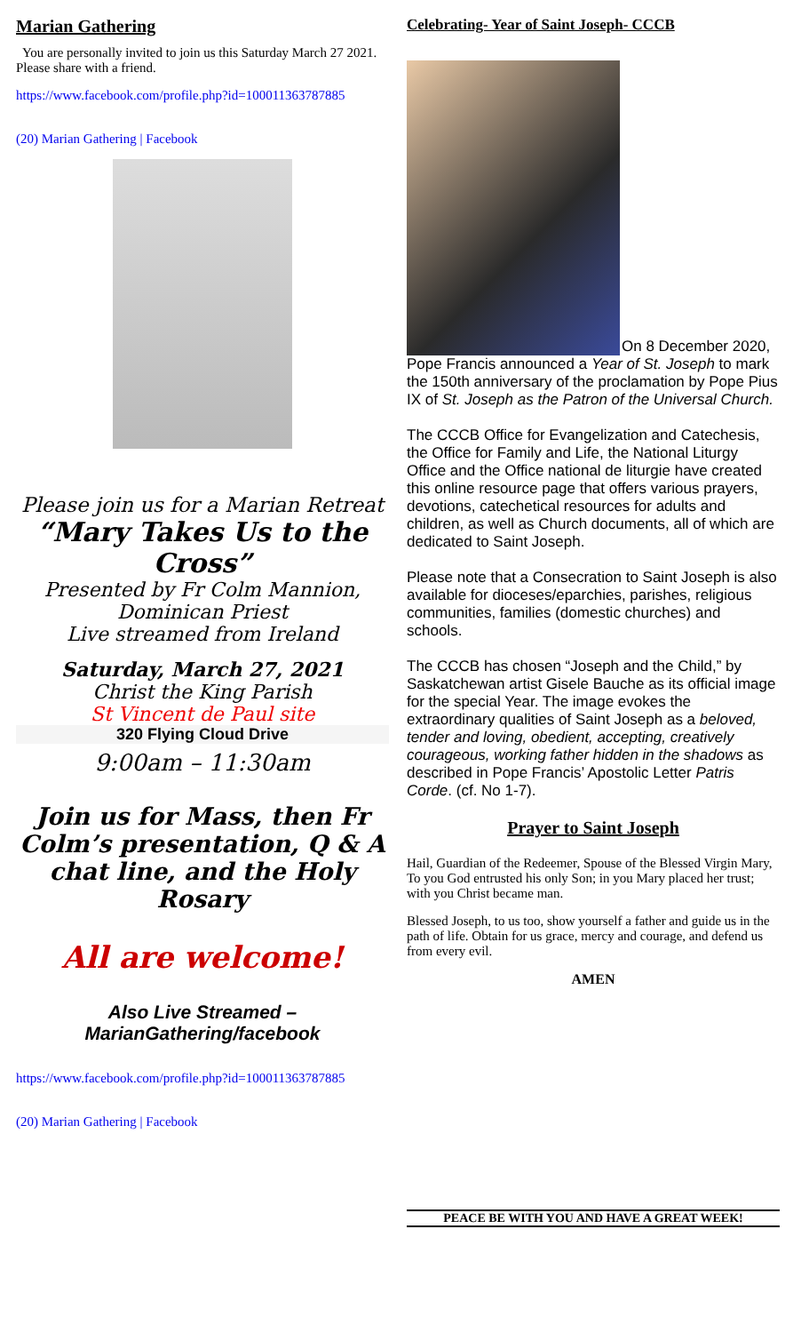Marian Gathering
You are personally invited to join us this Saturday March 27 2021. Please share with a friend.
https://www.facebook.com/profile.php?id=100011363787885
(20) Marian Gathering | Facebook
Please join us for a Marian Retreat
“Mary Takes Us to the Cross”
Presented by Fr Colm Mannion, Dominican Priest
Live streamed from Ireland
Saturday, March 27, 2021
Christ the King Parish
St Vincent de Paul site
320 Flying Cloud Drive
9:00am – 11:30am
Join us for Mass, then Fr Colm’s presentation, Q & A chat line, and the Holy Rosary
All are welcome!
Also Live Streamed – MarianGathering/facebook
https://www.facebook.com/profile.php?id=100011363787885
(20) Marian Gathering | Facebook
Celebrating- Year of Saint Joseph- CCCB
On 8 December 2020, Pope Francis announced a Year of St. Joseph to mark the 150th anniversary of the proclamation by Pope Pius IX of St. Joseph as the Patron of the Universal Church.
The CCCB Office for Evangelization and Catechesis, the Office for Family and Life, the National Liturgy Office and the Office national de liturgie have created this online resource page that offers various prayers, devotions, catechetical resources for adults and children, as well as Church documents, all of which are dedicated to Saint Joseph.
Please note that a Consecration to Saint Joseph is also available for dioceses/eparchies, parishes, religious communities, families (domestic churches) and schools.
The CCCB has chosen “Joseph and the Child,” by Saskatchewan artist Gisele Bauche as its official image for the special Year. The image evokes the extraordinary qualities of Saint Joseph as a beloved, tender and loving, obedient, accepting, creatively courageous, working father hidden in the shadows as described in Pope Francis’ Apostolic Letter Patris Corde. (cf. No 1-7).
Prayer to Saint Joseph
Hail, Guardian of the Redeemer, Spouse of the Blessed Virgin Mary, To you God entrusted his only Son; in you Mary placed her trust; with you Christ became man.
Blessed Joseph, to us too, show yourself a father and guide us in the path of life. Obtain for us grace, mercy and courage, and defend us from every evil.
AMEN
PEACE BE WITH YOU AND HAVE A GREAT WEEK!